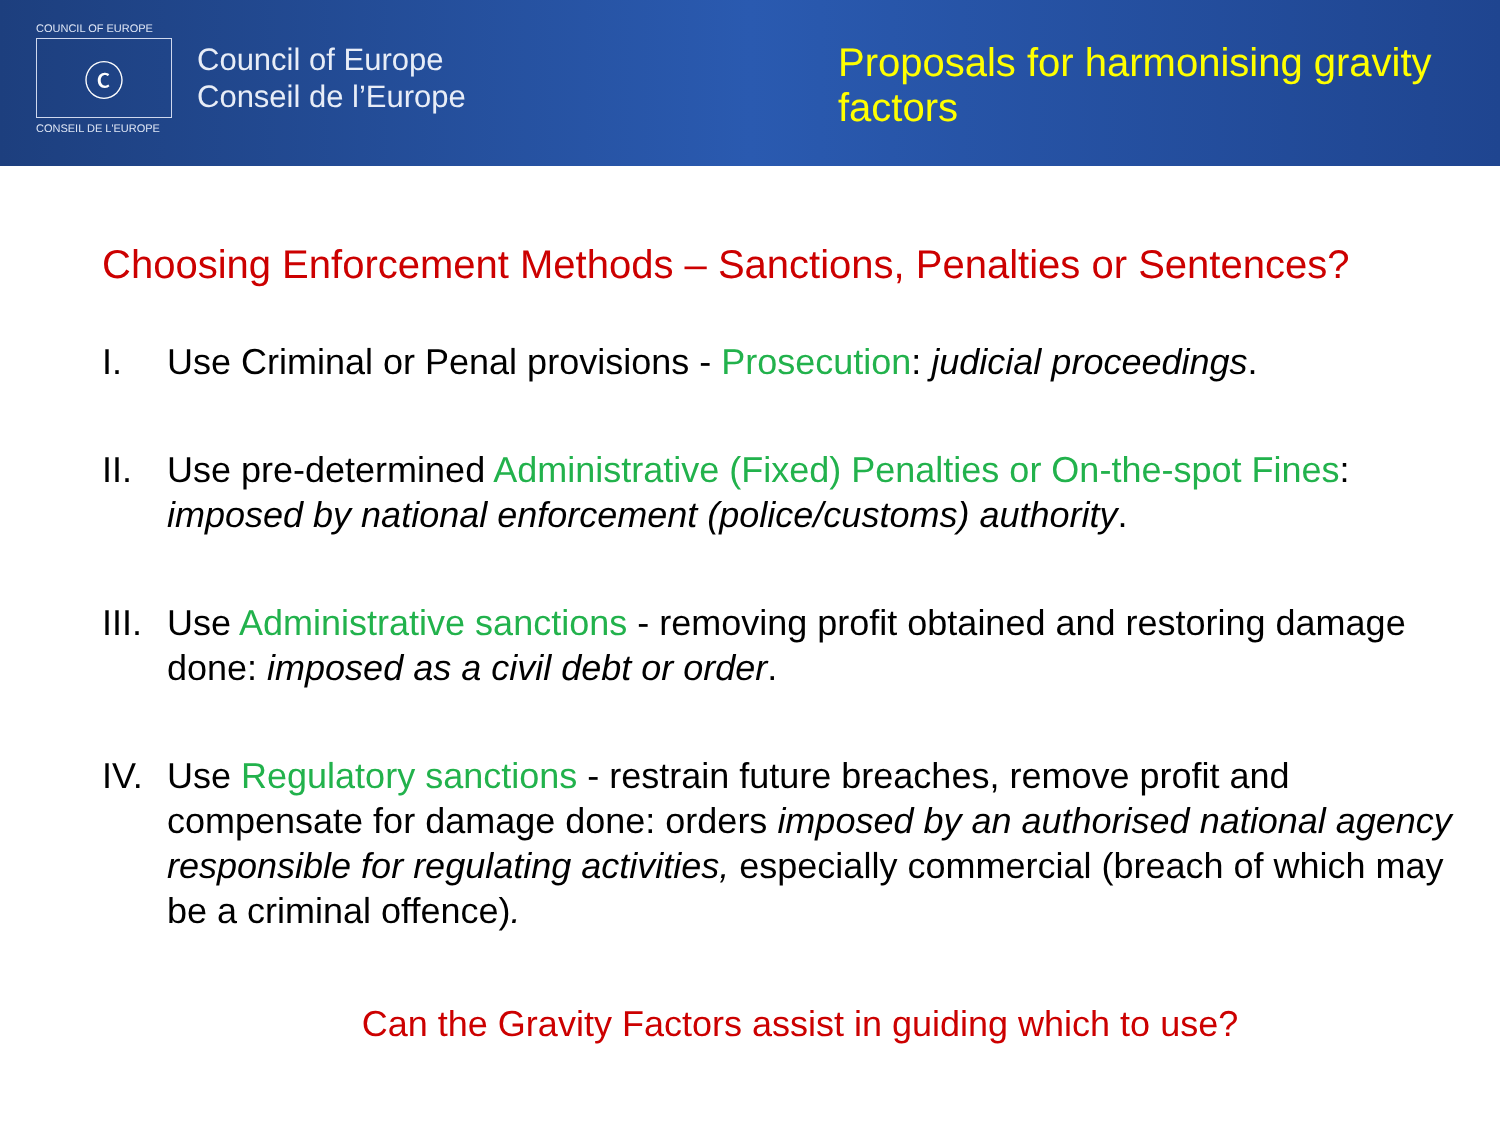COUNCIL OF EUROPE
ⓒ
CONSEIL DE L'EUROPE
Council of Europe
Conseil de l’Europe
Proposals for harmonising gravity factors
Choosing Enforcement Methods – Sanctions, Penalties or Sentences?
I. Use Criminal or Penal provisions - Prosecution: judicial proceedings.
II. Use pre-determined Administrative (Fixed) Penalties or On-the-spot Fines: imposed by national enforcement (police/customs) authority.
III. Use Administrative sanctions - removing profit obtained and restoring damage done: imposed as a civil debt or order.
IV. Use Regulatory sanctions - restrain future breaches, remove profit and compensate for damage done: orders imposed by an authorised national agency responsible for regulating activities, especially commercial (breach of which may be a criminal offence).
Can the Gravity Factors assist in guiding which to use?